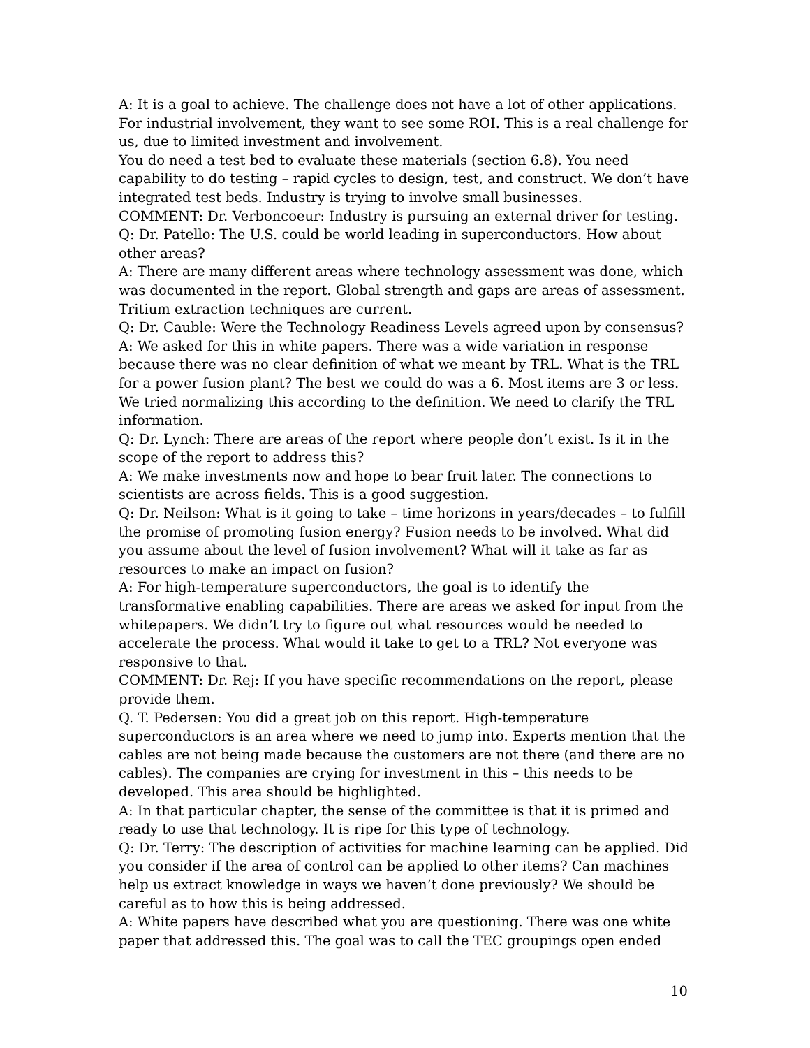A: It is a goal to achieve. The challenge does not have a lot of other applications. For industrial involvement, they want to see some ROI. This is a real challenge for us, due to limited investment and involvement.
You do need a test bed to evaluate these materials (section 6.8). You need capability to do testing – rapid cycles to design, test, and construct. We don’t have integrated test beds. Industry is trying to involve small businesses.
COMMENT: Dr. Verboncoeur: Industry is pursuing an external driver for testing.
Q: Dr. Patello: The U.S. could be world leading in superconductors. How about other areas?
A: There are many different areas where technology assessment was done, which was documented in the report. Global strength and gaps are areas of assessment. Tritium extraction techniques are current.
Q: Dr. Cauble: Were the Technology Readiness Levels agreed upon by consensus?
A: We asked for this in white papers. There was a wide variation in response because there was no clear definition of what we meant by TRL. What is the TRL for a power fusion plant? The best we could do was a 6. Most items are 3 or less. We tried normalizing this according to the definition. We need to clarify the TRL information.
Q: Dr. Lynch: There are areas of the report where people don’t exist. Is it in the scope of the report to address this?
A: We make investments now and hope to bear fruit later. The connections to scientists are across fields. This is a good suggestion.
Q: Dr. Neilson: What is it going to take – time horizons in years/decades – to fulfill the promise of promoting fusion energy? Fusion needs to be involved. What did you assume about the level of fusion involvement? What will it take as far as resources to make an impact on fusion?
A: For high-temperature superconductors, the goal is to identify the transformative enabling capabilities. There are areas we asked for input from the whitepapers. We didn’t try to figure out what resources would be needed to accelerate the process. What would it take to get to a TRL? Not everyone was responsive to that.
COMMENT: Dr. Rej: If you have specific recommendations on the report, please provide them.
Q. T. Pedersen: You did a great job on this report. High-temperature superconductors is an area where we need to jump into. Experts mention that the cables are not being made because the customers are not there (and there are no cables). The companies are crying for investment in this – this needs to be developed. This area should be highlighted.
A: In that particular chapter, the sense of the committee is that it is primed and ready to use that technology. It is ripe for this type of technology.
Q: Dr. Terry: The description of activities for machine learning can be applied. Did you consider if the area of control can be applied to other items? Can machines help us extract knowledge in ways we haven’t done previously? We should be careful as to how this is being addressed.
A: White papers have described what you are questioning. There was one white paper that addressed this. The goal was to call the TEC groupings open ended
10